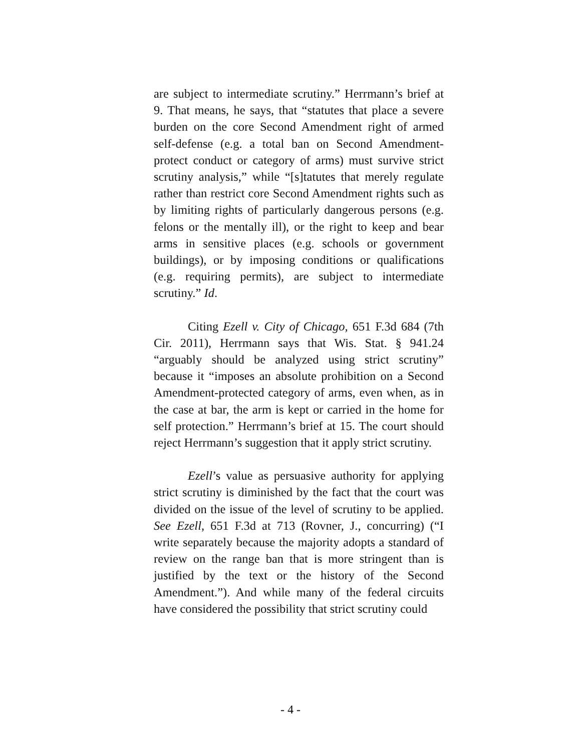are subject to intermediate scrutiny.” Herrmann’s brief at 9. That means, he says, that “statutes that place a severe burden on the core Second Amendment right of armed self-defense (e.g. a total ban on Second Amendment-protect conduct or category of arms) must survive strict scrutiny analysis,” while “[s]tatutes that merely regulate rather than restrict core Second Amendment rights such as by limiting rights of particularly dangerous persons (e.g. felons or the mentally ill), or the right to keep and bear arms in sensitive places (e.g. schools or government buildings), or by imposing conditions or qualifications (e.g. requiring permits), are subject to intermediate scrutiny.” Id.
Citing Ezell v. City of Chicago, 651 F.3d 684 (7th Cir. 2011), Herrmann says that Wis. Stat. § 941.24 “arguably should be analyzed using strict scrutiny” because it “imposes an absolute prohibition on a Second Amendment-protected category of arms, even when, as in the case at bar, the arm is kept or carried in the home for self protection.” Herrmann’s brief at 15. The court should reject Herrmann’s suggestion that it apply strict scrutiny.
Ezell’s value as persuasive authority for applying strict scrutiny is diminished by the fact that the court was divided on the issue of the level of scrutiny to be applied. See Ezell, 651 F.3d at 713 (Rovner, J., concurring) (“I write separately because the majority adopts a standard of review on the range ban that is more stringent than is justified by the text or the history of the Second Amendment.”). And while many of the federal circuits have considered the possibility that strict scrutiny could
- 4 -